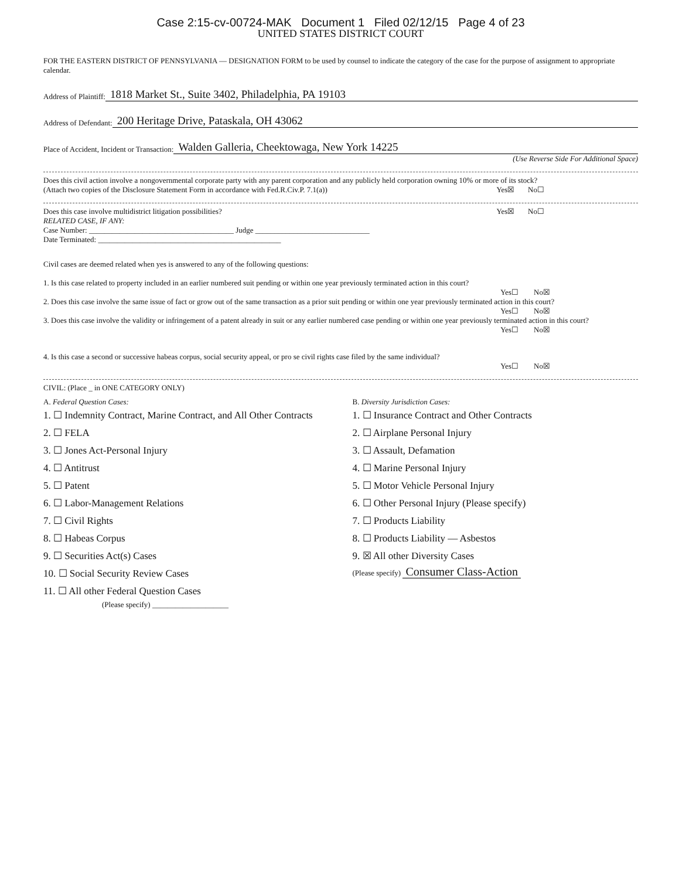Case 2:15-cv-00724-MAK Document 1 Filed 02/12/15 Page 4 of 23
UNITED STATES DISTRICT COURT
FOR THE EASTERN DISTRICT OF PENNSYLVANIA — DESIGNATION FORM to be used by counsel to indicate the category of the case for the purpose of assignment to appropriate calendar.
Address of Plaintiff: 1818 Market St., Suite 3402, Philadelphia, PA 19103
Address of Defendant: 200 Heritage Drive, Pataskala, OH 43062
Place of Accident, Incident or Transaction: Walden Galleria, Cheektowaga, New York 14225
(Use Reverse Side For Additional Space)
Does this civil action involve a nongovernmental corporate party with any parent corporation and any publicly held corporation owning 10% or more of its stock?
(Attach two copies of the Disclosure Statement Form in accordance with Fed.R.Civ.P. 7.1(a)) Yes☒ No☐
Does this case involve multidistrict litigation possibilities? Yes☒ No☐
RELATED CASE, IF ANY:
Case Number: ______________________________________ Judge ______________________________
Date Terminated: ________________________________________________
Civil cases are deemed related when yes is answered to any of the following questions:
1. Is this case related to property included in an earlier numbered suit pending or within one year previously terminated action in this court?
Yes☐ No☒
2. Does this case involve the same issue of fact or grow out of the same transaction as a prior suit pending or within one year previously terminated action in this court?
Yes☐ No☒
3. Does this case involve the validity or infringement of a patent already in suit or any earlier numbered case pending or within one year previously terminated action in this court?
Yes☐ No☒
4. Is this case a second or successive habeas corpus, social security appeal, or pro se civil rights case filed by the same individual?
Yes☐ No☒
CIVIL: (Place _ in ONE CATEGORY ONLY)
A. Federal Question Cases:
1. ☐ Indemnity Contract, Marine Contract, and All Other Contracts
2. ☐ FELA
3. ☐ Jones Act-Personal Injury
4. ☐ Antitrust
5. ☐ Patent
6. ☐ Labor-Management Relations
7. ☐ Civil Rights
8. ☐ Habeas Corpus
9. ☐ Securities Act(s) Cases
10. ☐ Social Security Review Cases
11. ☐ All other Federal Question Cases
(Please specify) ____________________
B. Diversity Jurisdiction Cases:
1. ☐ Insurance Contract and Other Contracts
2. ☐ Airplane Personal Injury
3. ☐ Assault, Defamation
4. ☐ Marine Personal Injury
5. ☐ Motor Vehicle Personal Injury
6. ☐ Other Personal Injury (Please specify)
7. ☐ Products Liability
8. ☐ Products Liability — Asbestos
9. ☒ All other Diversity Cases
(Please specify) Consumer Class-Action